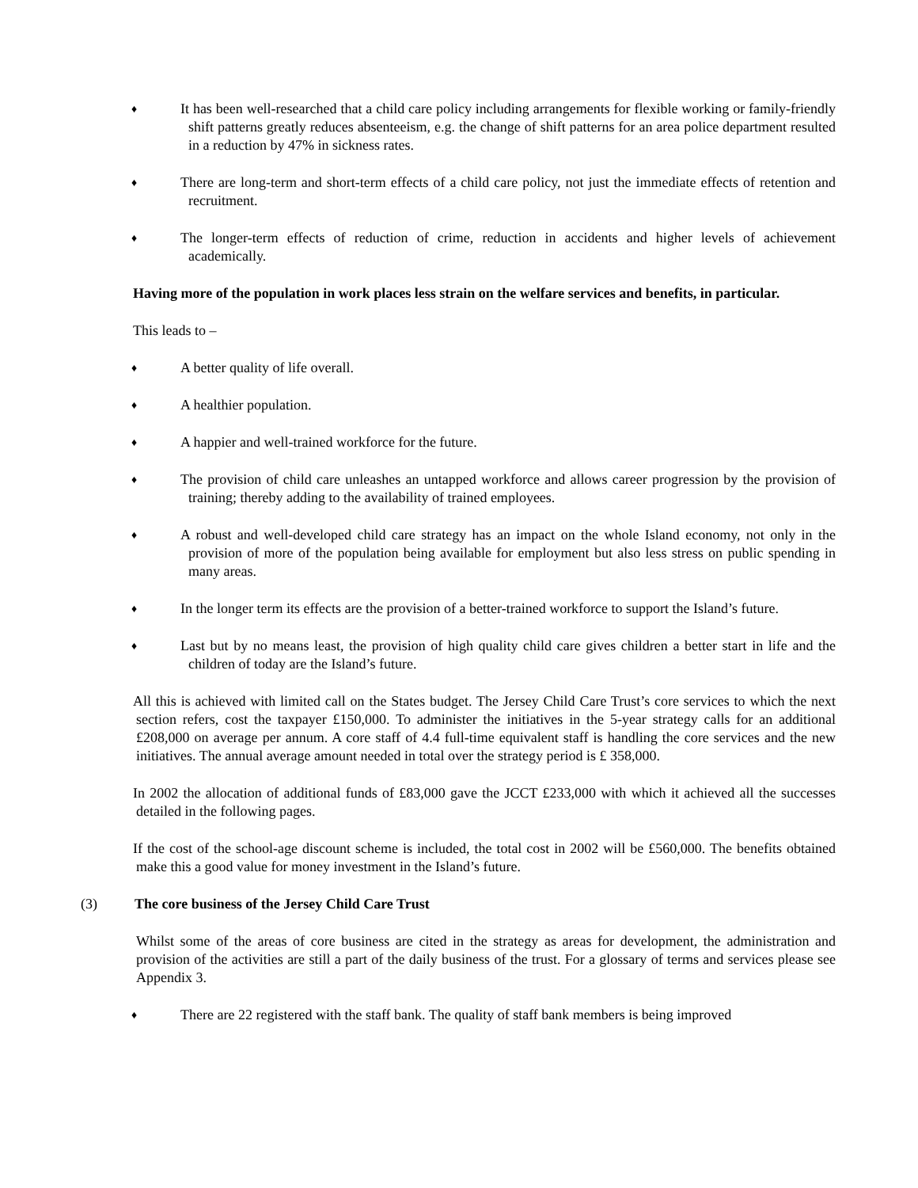♦ It has been well-researched that a child care policy including arrangements for flexible working or family-friendly shift patterns greatly reduces absenteeism, e.g. the change of shift patterns for an area police department resulted in a reduction by 47% in sickness rates.
♦ There are long-term and short-term effects of a child care policy, not just the immediate effects of retention and recruitment.
♦ The longer-term effects of reduction of crime, reduction in accidents and higher levels of achievement academically.
Having more of the population in work places less strain on the welfare services and benefits, in particular.
This leads to –
♦ A better quality of life overall.
♦ A healthier population.
♦ A happier and well-trained workforce for the future.
♦ The provision of child care unleashes an untapped workforce and allows career progression by the provision of training; thereby adding to the availability of trained employees.
♦ A robust and well-developed child care strategy has an impact on the whole Island economy, not only in the provision of more of the population being available for employment but also less stress on public spending in many areas.
♦ In the longer term its effects are the provision of a better-trained workforce to support the Island’s future.
♦ Last but by no means least, the provision of high quality child care gives children a better start in life and the children of today are the Island’s future.
All this is achieved with limited call on the States budget. The Jersey Child Care Trust’s core services to which the next section refers, cost the taxpayer £150,000. To administer the initiatives in the 5-year strategy calls for an additional £208,000 on average per annum. A core staff of 4.4 full-time equivalent staff is handling the core services and the new initiatives. The annual average amount needed in total over the strategy period is £ 358,000.
In 2002 the allocation of additional funds of £83,000 gave the JCCT £233,000 with which it achieved all the successes detailed in the following pages.
If the cost of the school-age discount scheme is included, the total cost in 2002 will be £560,000. The benefits obtained make this a good value for money investment in the Island’s future.
(3) The core business of the Jersey Child Care Trust
Whilst some of the areas of core business are cited in the strategy as areas for development, the administration and provision of the activities are still a part of the daily business of the trust. For a glossary of terms and services please see Appendix 3.
♦ There are 22 registered with the staff bank. The quality of staff bank members is being improved